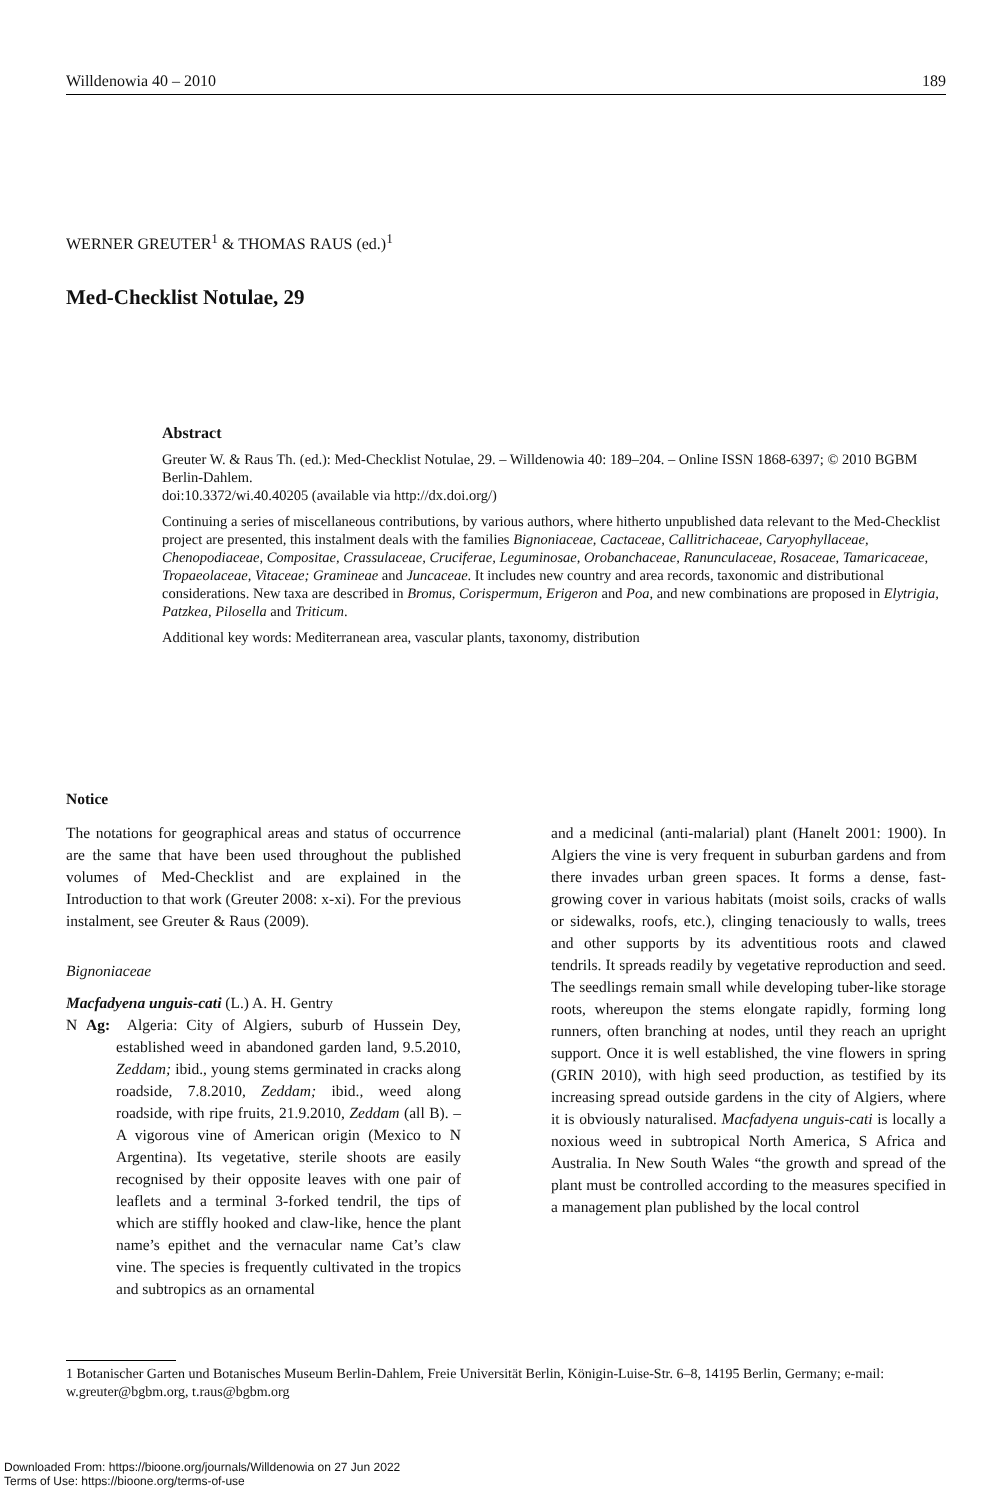Willdenowia 40 – 2010 189
WERNER GREUTER<sup>1</sup> & THOMAS RAUS (ed.)<sup>1</sup>
Med-Checklist Notulae, 29
Abstract
Greuter W. & Raus Th. (ed.): Med-Checklist Notulae, 29. – Willdenowia 40: 189–204. – Online ISSN 1868-6397; © 2010 BGBM Berlin-Dahlem.
doi:10.3372/wi.40.40205 (available via http://dx.doi.org/)
Continuing a series of miscellaneous contributions, by various authors, where hitherto unpublished data relevant to the Med-Checklist project are presented, this instalment deals with the families Bignoniaceae, Cactaceae, Callitrichaceae, Caryophyllaceae, Chenopodiaceae, Compositae, Crassulaceae, Cruciferae, Leguminosae, Orobanchaceae, Ranunculaceae, Rosaceae, Tamaricaceae, Tropaeolaceae, Vitaceae; Gramineae and Juncaceae. It includes new country and area records, taxonomic and distributional considerations. New taxa are described in Bromus, Corispermum, Erigeron and Poa, and new combinations are proposed in Elytrigia, Patzkea, Pilosella and Triticum.
Additional key words: Mediterranean area, vascular plants, taxonomy, distribution
Notice
The notations for geographical areas and status of occurrence are the same that have been used throughout the published volumes of Med-Checklist and are explained in the Introduction to that work (Greuter 2008: x-xi). For the previous instalment, see Greuter & Raus (2009).
Bignoniaceae
Macfadyena unguis-cati (L.) A. H. Gentry
N Ag: Algeria: City of Algiers, suburb of Hussein Dey, established weed in abandoned garden land, 9.5.2010, Zeddam; ibid., young stems germinated in cracks along roadside, 7.8.2010, Zeddam; ibid., weed along roadside, with ripe fruits, 21.9.2010, Zeddam (all B). – A vigorous vine of American origin (Mexico to N Argentina). Its vegetative, sterile shoots are easily recognised by their opposite leaves with one pair of leaflets and a terminal 3-forked tendril, the tips of which are stiffly hooked and claw-like, hence the plant name’s epithet and the vernacular name Cat’s claw vine. The species is frequently cultivated in the tropics and subtropics as an ornamental
and a medicinal (anti-malarial) plant (Hanelt 2001: 1900). In Algiers the vine is very frequent in suburban gardens and from there invades urban green spaces. It forms a dense, fast-growing cover in various habitats (moist soils, cracks of walls or sidewalks, roofs, etc.), clinging tenaciously to walls, trees and other supports by its adventitious roots and clawed tendrils. It spreads readily by vegetative reproduction and seed. The seedlings remain small while developing tuber-like storage roots, whereupon the stems elongate rapidly, forming long runners, often branching at nodes, until they reach an upright support. Once it is well established, the vine flowers in spring (GRIN 2010), with high seed production, as testified by its increasing spread outside gardens in the city of Algiers, where it is obviously naturalised. Macfadyena unguis-cati is locally a noxious weed in subtropical North America, S Africa and Australia. In New South Wales “the growth and spread of the plant must be controlled according to the measures specified in a management plan published by the local control
1 Botanischer Garten und Botanisches Museum Berlin-Dahlem, Freie Universität Berlin, Königin-Luise-Str. 6–8, 14195 Berlin, Germany; e-mail: w.greuter@bgbm.org, t.raus@bgbm.org
Downloaded From: https://bioone.org/journals/Willdenowia on 27 Jun 2022
Terms of Use: https://bioone.org/terms-of-use